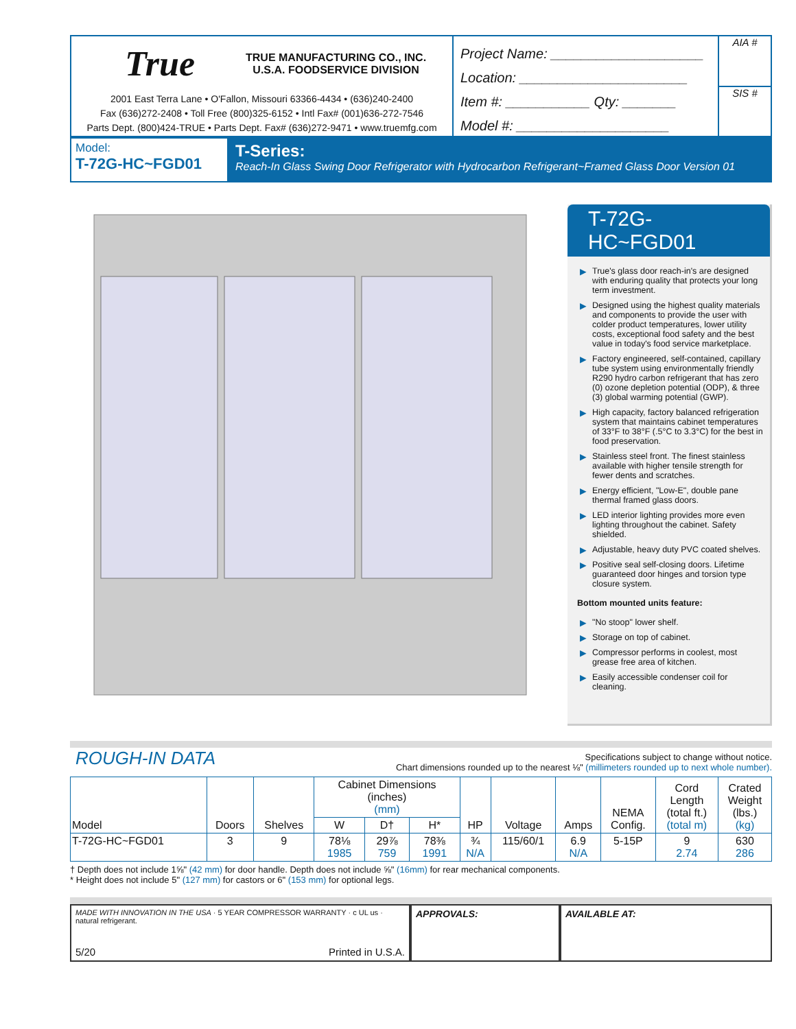True
TRUE MANUFACTURING CO., INC.
U.S.A. FOODSERVICE DIVISION
2001 East Terra Lane • O'Fallon, Missouri 63366-4434 • (636)240-2400
Fax (636)272-2408 • Toll Free (800)325-6152 • Intl Fax# (001)636-272-7546
Parts Dept. (800)424-TRUE • Parts Dept. Fax# (636)272-9471 • www.truemfg.com
Project Name: ____________________
Location: ______________________
Item #: ___________ Qty: _______
Model #: ____________________
AIA #
SIS #
Model:
T-72G-HC~FGD01
T-Series:
Reach-In Glass Swing Door Refrigerator with Hydrocarbon Refrigerant~Framed Glass Door Version 01
T-72G-HC~FGD01
▶ True's glass door reach-in's are designed with enduring quality that protects your long term investment.
▶ Designed using the highest quality materials and components to provide the user with colder product temperatures, lower utility costs, exceptional food safety and the best value in today's food service marketplace.
▶ Factory engineered, self-contained, capillary tube system using environmentally friendly R290 hydro carbon refrigerant that has zero (0) ozone depletion potential (ODP), & three (3) global warming potential (GWP).
▶ High capacity, factory balanced refrigeration system that maintains cabinet temperatures of 33°F to 38°F (.5°C to 3.3°C) for the best in food preservation.
▶ Stainless steel front. The finest stainless available with higher tensile strength for fewer dents and scratches.
▶ Energy efficient, "Low-E", double pane thermal framed glass doors.
▶ LED interior lighting provides more even lighting throughout the cabinet. Safety shielded.
▶ Adjustable, heavy duty PVC coated shelves.
▶ Positive seal self-closing doors. Lifetime guaranteed door hinges and torsion type closure system.
Bottom mounted units feature:
▶ "No stoop" lower shelf.
▶ Storage on top of cabinet.
▶ Compressor performs in coolest, most grease free area of kitchen.
▶ Easily accessible condenser coil for cleaning.
ROUGH-IN DATA
Specifications subject to change without notice.
Chart dimensions rounded up to the nearest ⅛" (millimeters rounded up to next whole number).
| Model | Doors | Shelves | Cabinet Dimensions (inches) (mm) | | | HP | Voltage | Amps | NEMA Config. | Cord Length (total ft.) (total m) | Crated Weight (lbs.) (kg) |
| --- | --- | --- | --- | --- | --- | --- | --- | --- | --- | --- | --- |
| | | | W | D† | H* | | | | | | |
| T-72G-HC~FGD01 | 3 | 9 | 78⅛ 1985 | 29⅞ 759 | 78⅜ 1991 | ¾ N/A | 115/60/1 | 6.9 N/A | 5-15P | 9 2.74 | 630 286 |
† Depth does not include 1⅝" (42 mm) for door handle. Depth does not include ⅝" (16mm) for rear mechanical components.
* Height does not include 5" (127 mm) for castors or 6" (153 mm) for optional legs.
MADE WITH INNOVATION IN THE USA · 5 YEAR COMPRESSOR WARRANTY · c UL us · natural refrigerant.
5/20 Printed in U.S.A.
APPROVALS: AVAILABLE AT: